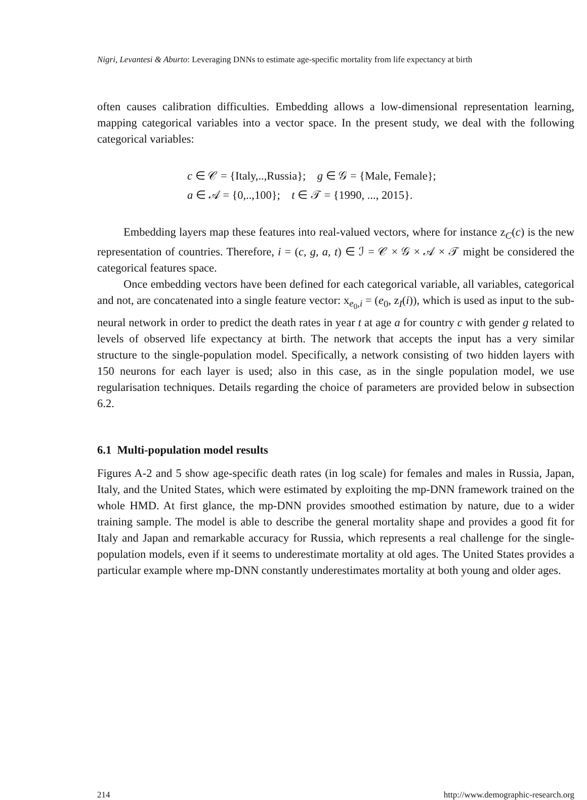Nigri, Levantesi & Aburto: Leveraging DNNs to estimate age-specific mortality from life expectancy at birth
often causes calibration difficulties. Embedding allows a low-dimensional representation learning, mapping categorical variables into a vector space. In the present study, we deal with the following categorical variables:
c ∈ 𝒞 = {Italy,..,Russia}; g ∈ 𝒢 = {Male, Female};
a ∈ 𝒜 = {0,..,100}; t ∈ 𝒯 = {1990, ..., 2015}.
Embedding layers map these features into real-valued vectors, where for instance z<sub>C</sub>(c) is the new representation of countries. Therefore, i = (c, g, a, t) ∈ ℐ = 𝒞 × 𝒢 × 𝒜 × 𝒯 might be considered the categorical features space.
Once embedding vectors have been defined for each categorical variable, all variables, categorical and not, are concatenated into a single feature vector: x<sub>e<sub>0</sub>,i</sub> = (e<sub>0</sub>, z<sub>I</sub>(i)), which is used as input to the sub-neural network in order to predict the death rates in year t at age a for country c with gender g related to levels of observed life expectancy at birth. The network that accepts the input has a very similar structure to the single-population model. Specifically, a network consisting of two hidden layers with 150 neurons for each layer is used; also in this case, as in the single population model, we use regularisation techniques. Details regarding the choice of parameters are provided below in subsection 6.2.
6.1 Multi-population model results
Figures A-2 and 5 show age-specific death rates (in log scale) for females and males in Russia, Japan, Italy, and the United States, which were estimated by exploiting the mp-DNN framework trained on the whole HMD. At first glance, the mp-DNN provides smoothed estimation by nature, due to a wider training sample. The model is able to describe the general mortality shape and provides a good fit for Italy and Japan and remarkable accuracy for Russia, which represents a real challenge for the single-population models, even if it seems to underestimate mortality at old ages. The United States provides a particular example where mp-DNN constantly underestimates mortality at both young and older ages.
214 http://www.demographic-research.org